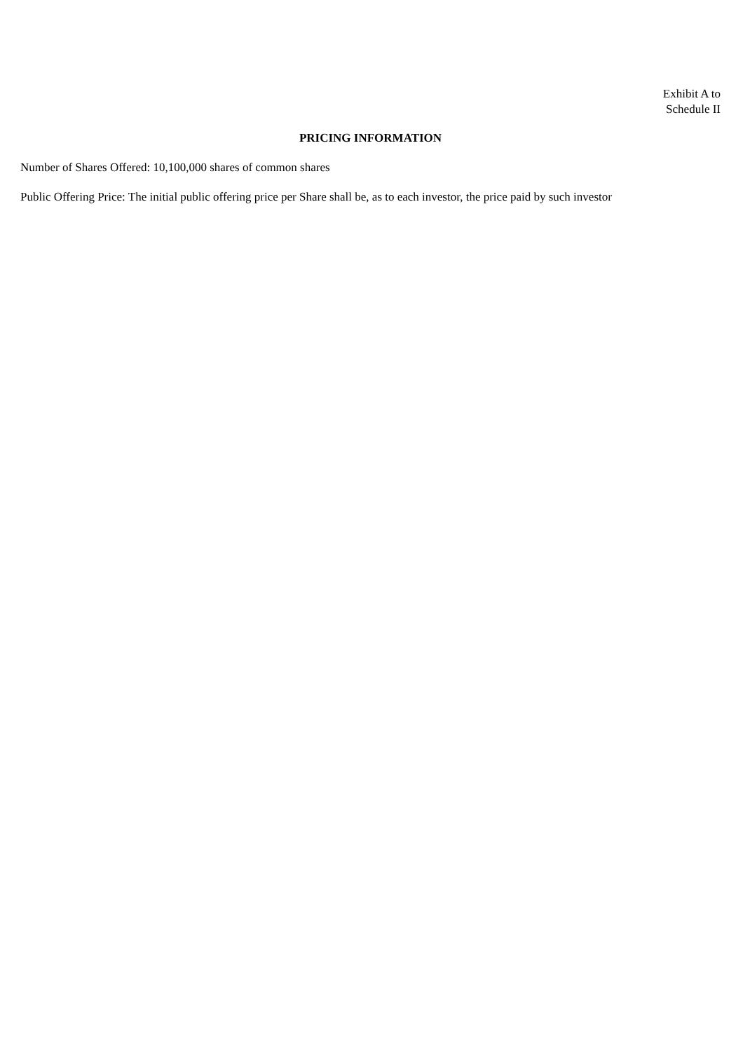Exhibit A to
Schedule II
PRICING INFORMATION
Number of Shares Offered: 10,100,000 shares of common shares
Public Offering Price: The initial public offering price per Share shall be, as to each investor, the price paid by such investor